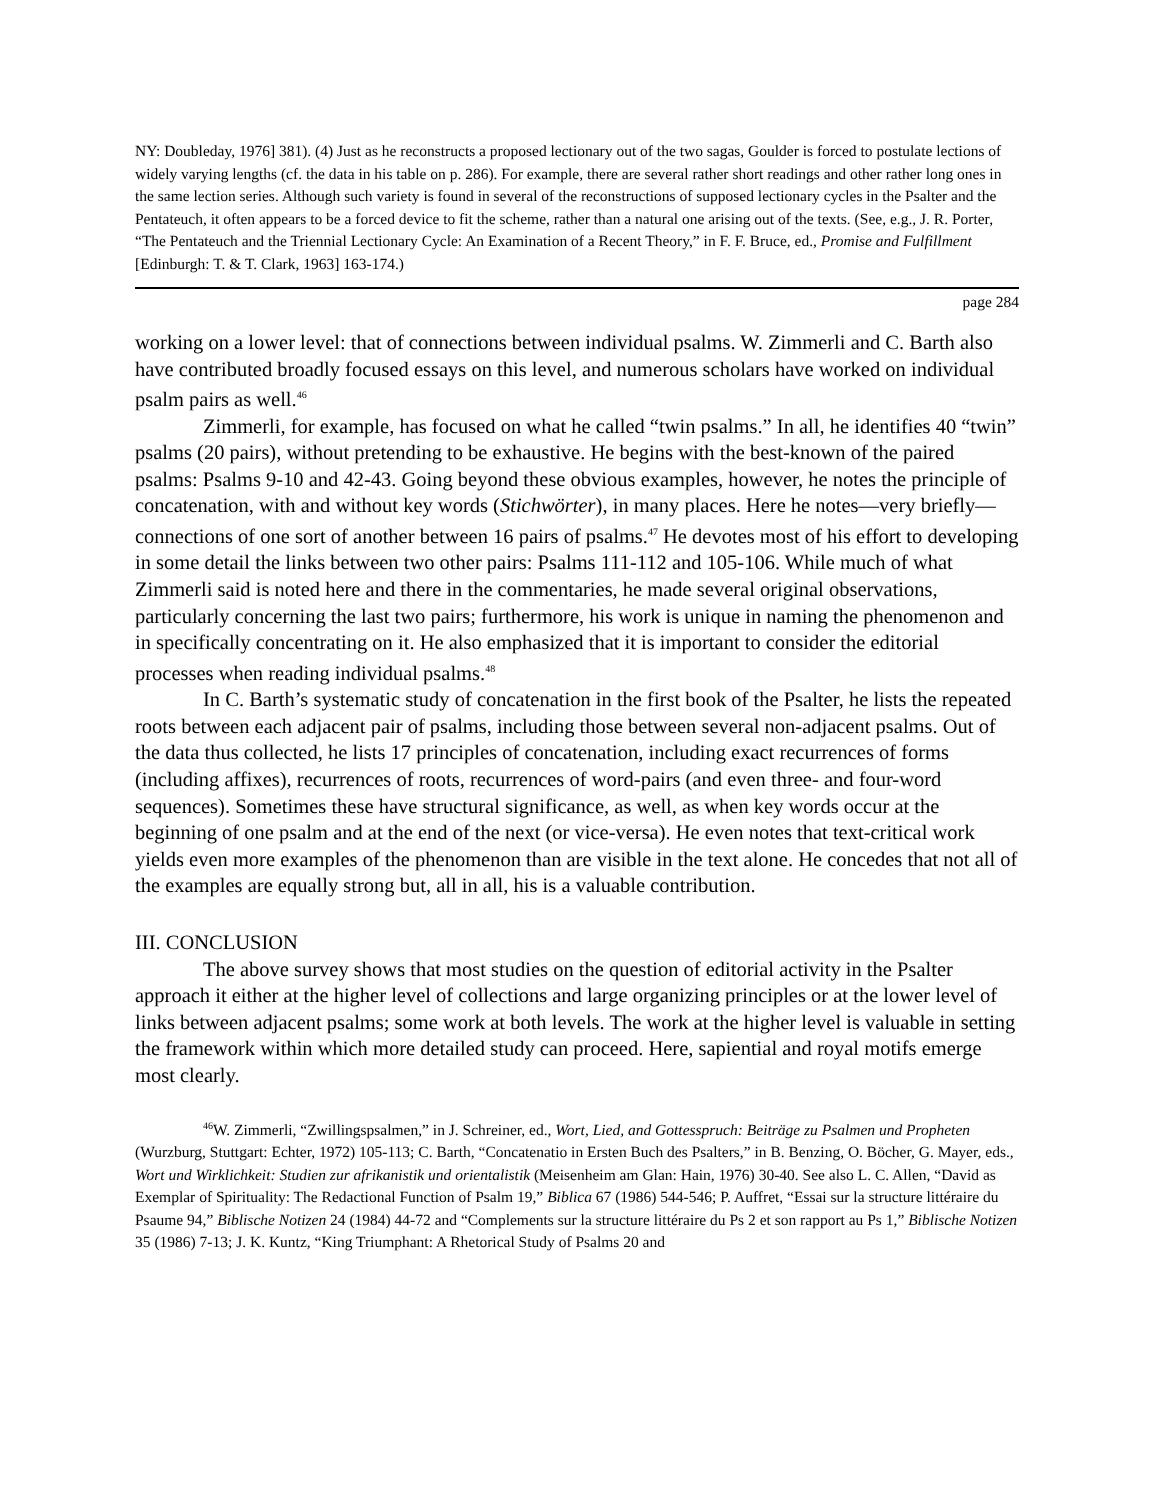NY: Doubleday, 1976] 381). (4) Just as he reconstructs a proposed lectionary out of the two sagas, Goulder is forced to postulate lections of widely varying lengths (cf. the data in his table on p. 286). For example, there are several rather short readings and other rather long ones in the same lection series. Although such variety is found in several of the reconstructions of supposed lectionary cycles in the Psalter and the Pentateuch, it often appears to be a forced device to fit the scheme, rather than a natural one arising out of the texts. (See, e.g., J. R. Porter, “The Pentateuch and the Triennial Lectionary Cycle: An Examination of a Recent Theory,” in F. F. Bruce, ed., Promise and Fulfillment [Edinburgh: T. & T. Clark, 1963] 163-174.)
page 284
working on a lower level: that of connections between individual psalms. W. Zimmerli and C. Barth also have contributed broadly focused essays on this level, and numerous scholars have worked on individual psalm pairs as well.<sup>46</sup>
Zimmerli, for example, has focused on what he called “twin psalms.” In all, he identifies 40 “twin” psalms (20 pairs), without pretending to be exhaustive. He begins with the best-known of the paired psalms: Psalms 9-10 and 42-43. Going beyond these obvious examples, however, he notes the principle of concatenation, with and without key words (Stichwörter), in many places. Here he notes—very briefly—connections of one sort of another between 16 pairs of psalms.<sup>47</sup> He devotes most of his effort to developing in some detail the links between two other pairs: Psalms 111-112 and 105-106. While much of what Zimmerli said is noted here and there in the commentaries, he made several original observations, particularly concerning the last two pairs; furthermore, his work is unique in naming the phenomenon and in specifically concentrating on it. He also emphasized that it is important to consider the editorial processes when reading individual psalms.<sup>48</sup>
In C. Barth’s systematic study of concatenation in the first book of the Psalter, he lists the repeated roots between each adjacent pair of psalms, including those between several non-adjacent psalms. Out of the data thus collected, he lists 17 principles of concatenation, including exact recurrences of forms (including affixes), recurrences of roots, recurrences of word-pairs (and even three- and four-word sequences). Sometimes these have structural significance, as well, as when key words occur at the beginning of one psalm and at the end of the next (or vice-versa). He even notes that text-critical work yields even more examples of the phenomenon than are visible in the text alone. He concedes that not all of the examples are equally strong but, all in all, his is a valuable contribution.
III. CONCLUSION
The above survey shows that most studies on the question of editorial activity in the Psalter approach it either at the higher level of collections and large organizing principles or at the lower level of links between adjacent psalms; some work at both levels. The work at the higher level is valuable in setting the framework within which more detailed study can proceed. Here, sapiential and royal motifs emerge most clearly.
<sup>46</sup> W. Zimmerli, “Zwillingspsalmen,” in J. Schreiner, ed., Wort, Lied, and Gottesspruch: Beiträge zu Psalmen und Propheten (Wurzburg, Stuttgart: Echter, 1972) 105-113; C. Barth, “Concatenatio in Ersten Buch des Psalters,” in B. Benzing, O. Böcher, G. Mayer, eds., Wort und Wirklichkeit: Studien zur afrikanistik und orientalistik (Meisenheim am Glan: Hain, 1976) 30-40. See also L. C. Allen, “David as Exemplar of Spirituality: The Redactional Function of Psalm 19,” Biblica 67 (1986) 544-546; P. Auffret, “Essai sur la structure littéraire du Psaume 94,” Biblische Notizen 24 (1984) 44-72 and “Complements sur la structure littéraire du Ps 2 et son rapport au Ps 1,” Biblische Notizen 35 (1986) 7-13; J. K. Kuntz, “King Triumphant: A Rhetorical Study of Psalms 20 and